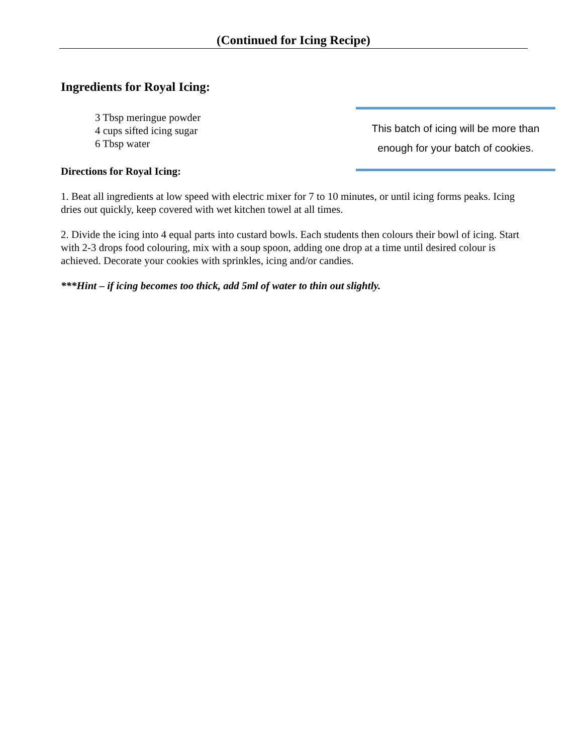(Continued for Icing Recipe)
Ingredients for Royal Icing:
3 Tbsp meringue powder
4 cups sifted icing sugar
6 Tbsp water
This batch of icing will be more than
enough for your batch of cookies.
Directions for Royal Icing:
1. Beat all ingredients at low speed with electric mixer for 7 to 10 minutes, or until icing forms peaks. Icing dries out quickly, keep covered with wet kitchen towel at all times.
2. Divide the icing into 4 equal parts into custard bowls. Each students then colours their bowl of icing. Start with 2-3 drops food colouring, mix with a soup spoon, adding one drop at a time until desired colour is achieved. Decorate your cookies with sprinkles, icing and/or candies.
***Hint – if icing becomes too thick, add 5ml of water to thin out slightly.